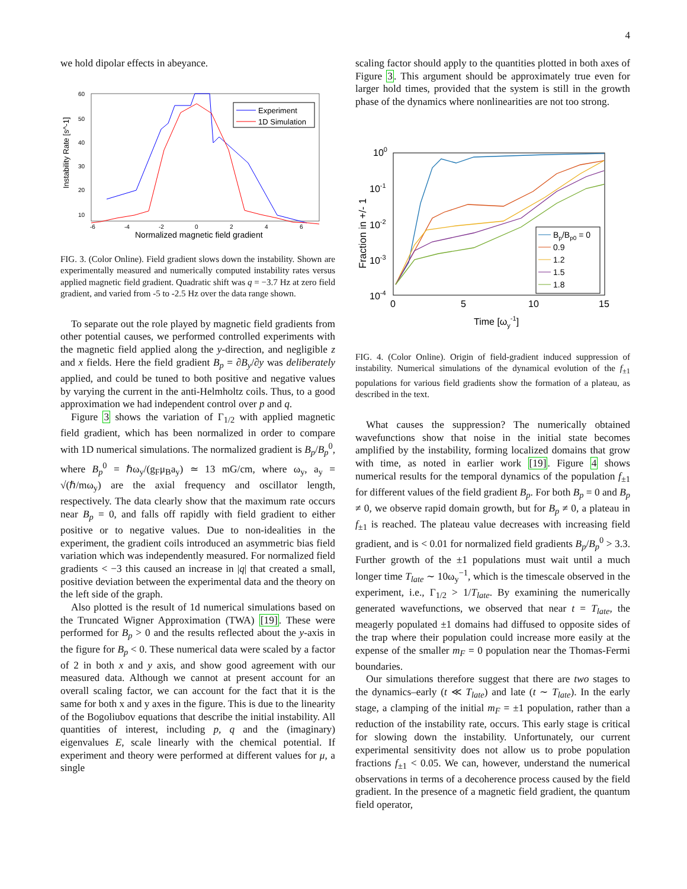4
we hold dipolar effects in abeyance.
60
50
40
30
20
10
-6
-4
-2
0
2
4
6
Normalized magnetic field gradient
Instability Rate [s^-1]
Experiment
1D Simulation
FIG. 3. (Color Online). Field gradient slows down the instability. Shown are experimentally measured and numerically computed instability rates versus applied magnetic field gradient. Quadratic shift was q = −3.7 Hz at zero field gradient, and varied from -5 to -2.5 Hz over the data range shown.
To separate out the role played by magnetic field gradients from other potential causes, we performed controlled experiments with the magnetic field applied along the y-direction, and negligible z and x fields. Here the field gradient B<sub>p</sub> = ∂B<sub>y</sub>/∂y was deliberately applied, and could be tuned to both positive and negative values by varying the current in the anti-Helmholtz coils. Thus, to a good approximation we had independent control over p and q.
Figure 3 shows the variation of Γ<sub>1/2</sub> with applied magnetic field gradient, which has been normalized in order to compare with 1D numerical simulations. The normalized gradient is B<sub>p</sub>/B<sub>p</sub><sup>0</sup>, where B<sub>p</sub><sup>0</sup> = ℏω<sub>y</sub>/(g<sub>F</sub>μ<sub>B</sub>a<sub>y</sub>) ≃ 13 mG/cm, where ω<sub>y</sub>, a<sub>y</sub> = √(ℏ/mω<sub>y</sub>) are the axial frequency and oscillator length, respectively. The data clearly show that the maximum rate occurs near B<sub>p</sub> = 0, and falls off rapidly with field gradient to either positive or to negative values. Due to non-idealities in the experiment, the gradient coils introduced an asymmetric bias field variation which was independently measured. For normalized field gradients < −3 this caused an increase in |q| that created a small, positive deviation between the experimental data and the theory on the left side of the graph.
Also plotted is the result of 1d numerical simulations based on the Truncated Wigner Approximation (TWA) [19]. These were performed for B<sub>p</sub> > 0 and the results reflected about the y-axis in the figure for B<sub>p</sub> < 0. These numerical data were scaled by a factor of 2 in both x and y axis, and show good agreement with our measured data. Although we cannot at present account for an overall scaling factor, we can account for the fact that it is the same for both x and y axes in the figure. This is due to the linearity of the Bogoliubov equations that describe the initial instability. All quantities of interest, including p, q and the (imaginary) eigenvalues E, scale linearly with the chemical potential. If experiment and theory were performed at different values for μ, a single
scaling factor should apply to the quantities plotted in both axes of Figure 3. This argument should be approximately true even for larger hold times, provided that the system is still in the growth phase of the dynamics where nonlinearities are not too strong.
100
10-1
10-2
10-3
10-4
0
5
10
15
Time [ωy-1]
Fraction in +/- 1
Bp/Bp0 = 0
0.9
1.2
1.5
1.8
FIG. 4. (Color Online). Origin of field-gradient induced suppression of instability. Numerical simulations of the dynamical evolution of the f<sub>±1</sub> populations for various field gradients show the formation of a plateau, as described in the text.
What causes the suppression? The numerically obtained wavefunctions show that noise in the initial state becomes amplified by the instability, forming localized domains that grow with time, as noted in earlier work [19]. Figure 4 shows numerical results for the temporal dynamics of the population f<sub>±1</sub> for different values of the field gradient B<sub>p</sub>. For both B<sub>p</sub> = 0 and B<sub>p</sub> ≠ 0, we observe rapid domain growth, but for B<sub>p</sub> ≠ 0, a plateau in f<sub>±1</sub> is reached. The plateau value decreases with increasing field gradient, and is < 0.01 for normalized field gradients B<sub>p</sub>/B<sub>p</sub><sup>0</sup> > 3.3. Further growth of the ±1 populations must wait until a much longer time T<sub>late</sub> ∼ 10ω<sub>y</sub><sup>−1</sup>, which is the timescale observed in the experiment, i.e., Γ<sub>1/2</sub> > 1/T<sub>late</sub>. By examining the numerically generated wavefunctions, we observed that near t = T<sub>late</sub>, the meagerly populated ±1 domains had diffused to opposite sides of the trap where their population could increase more easily at the expense of the smaller m<sub>F</sub> = 0 population near the Thomas-Fermi boundaries.
Our simulations therefore suggest that there are two stages to the dynamics–early (t ≪ T<sub>late</sub>) and late (t ∼ T<sub>late</sub>). In the early stage, a clamping of the initial m<sub>F</sub> = ±1 population, rather than a reduction of the instability rate, occurs. This early stage is critical for slowing down the instability. Unfortunately, our current experimental sensitivity does not allow us to probe population fractions f<sub>±1</sub> < 0.05. We can, however, understand the numerical observations in terms of a decoherence process caused by the field gradient. In the presence of a magnetic field gradient, the quantum field operator,